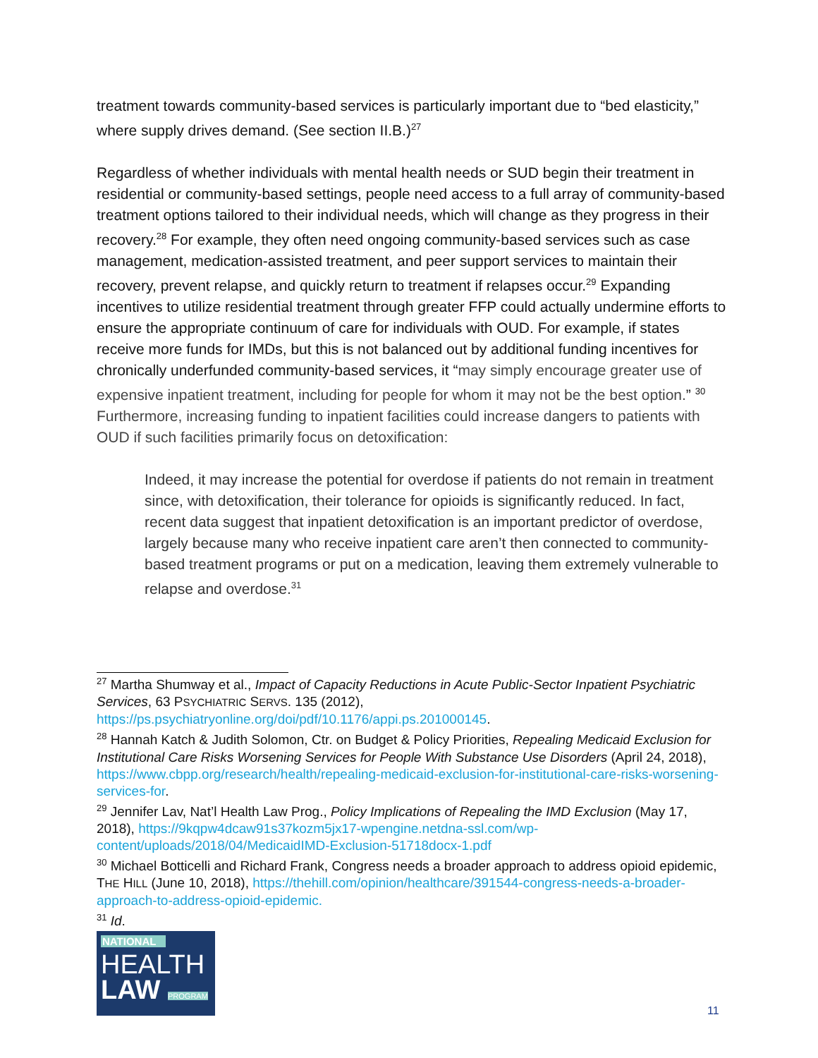treatment towards community-based services is particularly important due to “bed elasticity,” where supply drives demand. (See section II.B.)<sup>27</sup>
Regardless of whether individuals with mental health needs or SUD begin their treatment in residential or community-based settings, people need access to a full array of community-based treatment options tailored to their individual needs, which will change as they progress in their recovery.<sup>28</sup> For example, they often need ongoing community-based services such as case management, medication-assisted treatment, and peer support services to maintain their recovery, prevent relapse, and quickly return to treatment if relapses occur.<sup>29</sup> Expanding incentives to utilize residential treatment through greater FFP could actually undermine efforts to ensure the appropriate continuum of care for individuals with OUD. For example, if states receive more funds for IMDs, but this is not balanced out by additional funding incentives for chronically underfunded community-based services, it “may simply encourage greater use of expensive inpatient treatment, including for people for whom it may not be the best option.” <sup>30</sup> Furthermore, increasing funding to inpatient facilities could increase dangers to patients with OUD if such facilities primarily focus on detoxification:
Indeed, it may increase the potential for overdose if patients do not remain in treatment since, with detoxification, their tolerance for opioids is significantly reduced. In fact, recent data suggest that inpatient detoxification is an important predictor of overdose, largely because many who receive inpatient care aren’t then connected to community-based treatment programs or put on a medication, leaving them extremely vulnerable to relapse and overdose.<sup>31</sup>
<sup>27</sup> Martha Shumway et al., Impact of Capacity Reductions in Acute Public-Sector Inpatient Psychiatric Services, 63 PSYCHIATRIC SERVS. 135 (2012), https://ps.psychiatryonline.org/doi/pdf/10.1176/appi.ps.201000145.
<sup>28</sup> Hannah Katch & Judith Solomon, Ctr. on Budget & Policy Priorities, Repealing Medicaid Exclusion for Institutional Care Risks Worsening Services for People With Substance Use Disorders (April 24, 2018), https://www.cbpp.org/research/health/repealing-medicaid-exclusion-for-institutional-care-risks-worsening-services-for.
<sup>29</sup> Jennifer Lav, Nat’l Health Law Prog., Policy Implications of Repealing the IMD Exclusion (May 17, 2018), https://9kqpw4dcaw91s37kozm5jx17-wpengine.netdna-ssl.com/wp-content/uploads/2018/04/MedicaidIMD-Exclusion-51718docx-1.pdf
<sup>30</sup> Michael Botticelli and Richard Frank, Congress needs a broader approach to address opioid epidemic, THE HILL (June 10, 2018), https://thehill.com/opinion/healthcare/391544-congress-needs-a-broader-approach-to-address-opioid-epidemic.
<sup>31</sup> Id.
NATIONAL
HEALTH
LAW PROGRAM
11